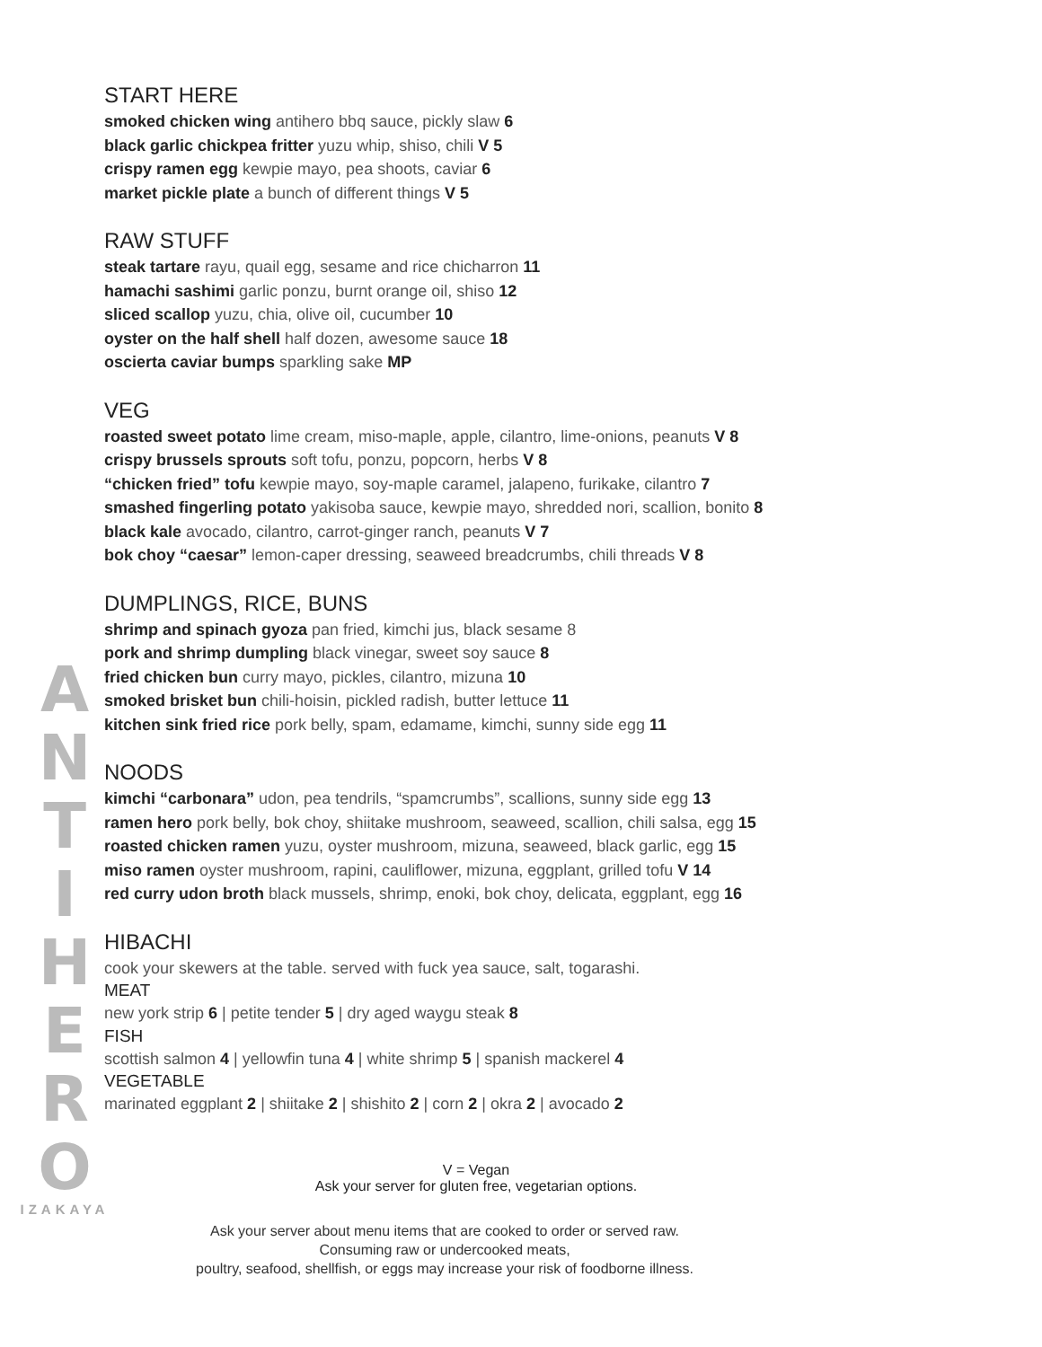START HERE
smoked chicken wing antihero bbq sauce, pickly slaw 6
black garlic chickpea fritter yuzu whip, shiso, chili V 5
crispy ramen egg kewpie mayo, pea shoots, caviar 6
market pickle plate a bunch of different things V 5
RAW STUFF
steak tartare rayu, quail egg, sesame and rice chicharron 11
hamachi sashimi garlic ponzu, burnt orange oil, shiso 12
sliced scallop yuzu, chia, olive oil, cucumber 10
oyster on the half shell half dozen, awesome sauce 18
oscierta caviar bumps sparkling sake MP
VEG
roasted sweet potato lime cream, miso-maple, apple, cilantro, lime-onions, peanuts V 8
crispy brussels sprouts soft tofu, ponzu, popcorn, herbs V 8
“chicken fried” tofu kewpie mayo, soy-maple caramel, jalapeno, furikake, cilantro 7
smashed fingerling potato yakisoba sauce, kewpie mayo, shredded nori, scallion, bonito 8
black kale avocado, cilantro, carrot-ginger ranch, peanuts V 7
bok choy “caesar” lemon-caper dressing, seaweed breadcrumbs, chili threads V 8
DUMPLINGS, RICE, BUNS
shrimp and spinach gyoza pan fried, kimchi jus, black sesame 8
pork and shrimp dumpling black vinegar, sweet soy sauce 8
fried chicken bun curry mayo, pickles, cilantro, mizuna 10
smoked brisket bun chili-hoisin, pickled radish, butter lettuce 11
kitchen sink fried rice pork belly, spam, edamame, kimchi, sunny side egg 11
NOODS
kimchi “carbonara” udon, pea tendrils, “spamcrumbs”, scallions, sunny side egg 13
ramen hero pork belly, bok choy, shiitake mushroom, seaweed, scallion, chili salsa, egg 15
roasted chicken ramen yuzu, oyster mushroom, mizuna, seaweed, black garlic, egg 15
miso ramen oyster mushroom, rapini, cauliflower, mizuna, eggplant, grilled tofu V 14
red curry udon broth black mussels, shrimp, enoki, bok choy, delicata, eggplant, egg 16
HIBACHI
cook your skewers at the table. served with fuck yea sauce, salt, togarashi.
MEAT
new york strip 6 | petite tender 5 | dry aged waygu steak 8
FISH
scottish salmon 4 | yellowfin tuna 4 | white shrimp 5 | spanish mackerel 4
VEGETABLE
marinated eggplant 2 | shiitake 2 | shishito 2 | corn 2 | okra 2 | avocado 2
A
N
T
I
H
E
R
O
IZAKAYA
V = Vegan
Ask your server for gluten free, vegetarian options.
Ask your server about menu items that are cooked to order or served raw.
Consuming raw or undercooked meats,
poultry, seafood, shellfish, or eggs may increase your risk of foodborne illness.